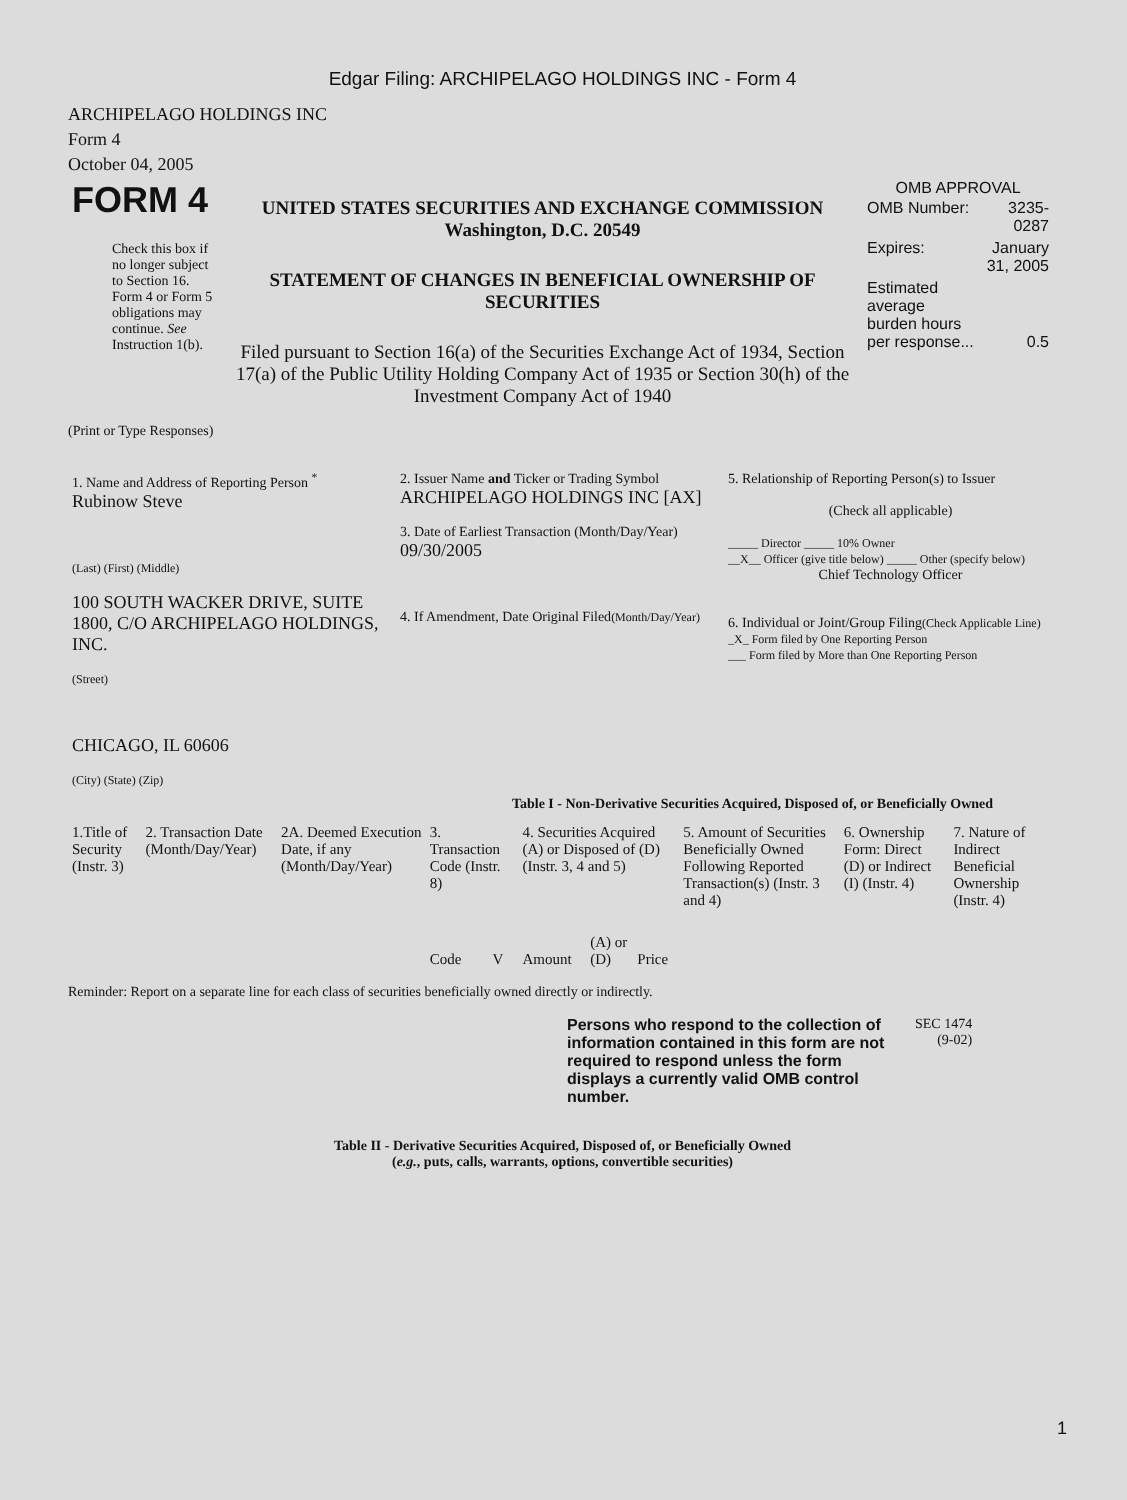Edgar Filing: ARCHIPELAGO HOLDINGS INC - Form 4
ARCHIPELAGO HOLDINGS INC
Form 4
October 04, 2005
| FORM 4 Check this box if no longer subject to Section 16. Form 4 or Form 5 obligations may continue. See Instruction 1(b). | UNITED STATES SECURITIES AND EXCHANGE COMMISSION Washington, D.C. 20549 STATEMENT OF CHANGES IN BENEFICIAL OWNERSHIP OF SECURITIES Filed pursuant to Section 16(a) of the Securities Exchange Act of 1934, Section 17(a) of the Public Utility Holding Company Act of 1935 or Section 30(h) of the Investment Company Act of 1940 | OMB APPROVAL / OMB Number: / 3235-0287 / / Expires: / January 31, 2005 / / Estimated average burden hours per response... / 0.5 / |
(Print or Type Responses)
| 1. Name and Address of Reporting Person <sup>*</sup> Rubinow Steve (Last) (First) (Middle) 100 SOUTH WACKER DRIVE, SUITE 1800, C/O ARCHIPELAGO HOLDINGS, INC. (Street) CHICAGO, IL 60606 (City) (State) (Zip) | 2. Issuer Name and Ticker or Trading Symbol ARCHIPELAGO HOLDINGS INC [AX] 3. Date of Earliest Transaction (Month/Day/Year) 09/30/2005 4. If Amendment, Date Original Filed (Month/Day/Year) | 5. Relationship of Reporting Person(s) to Issuer (Check all applicable) _____ Director _____ 10% Owner __X__ Officer (give title below) _____ Other (specify below) Chief Technology Officer 6. Individual or Joint/Group Filing (Check Applicable Line) _X_ Form filed by One Reporting Person ___ Form filed by More than One Reporting Person |
Table I - Non-Derivative Securities Acquired, Disposed of, or Beneficially Owned
| 1.Title of Security (Instr. 3) | 2. Transaction Date (Month/Day/Year) | 2A. Deemed Execution Date, if any (Month/Day/Year) | 3. Transaction Code (Instr. 8) | | 4. Securities Acquired (A) or Disposed of (D) (Instr. 3, 4 and 5) | | | 5. Amount of Securities Beneficially Owned Following Reported Transaction(s) (Instr. 3 and 4) | 6. Ownership Form: Direct (D) or Indirect (I) (Instr. 4) | 7. Nature of Indirect Beneficial Ownership (Instr. 4) |
| --- | --- | --- | --- | --- | --- | --- | --- | --- | --- | --- |
| | | | Code | V | Amount | (A) or (D) | Price | | | |
Reminder: Report on a separate line for each class of securities beneficially owned directly or indirectly.
| Persons who respond to the collection of information contained in this form are not required to respond unless the form displays a currently valid OMB control number. | SEC 1474 (9-02) |
Table II - Derivative Securities Acquired, Disposed of, or Beneficially Owned
(e.g., puts, calls, warrants, options, convertible securities)
1